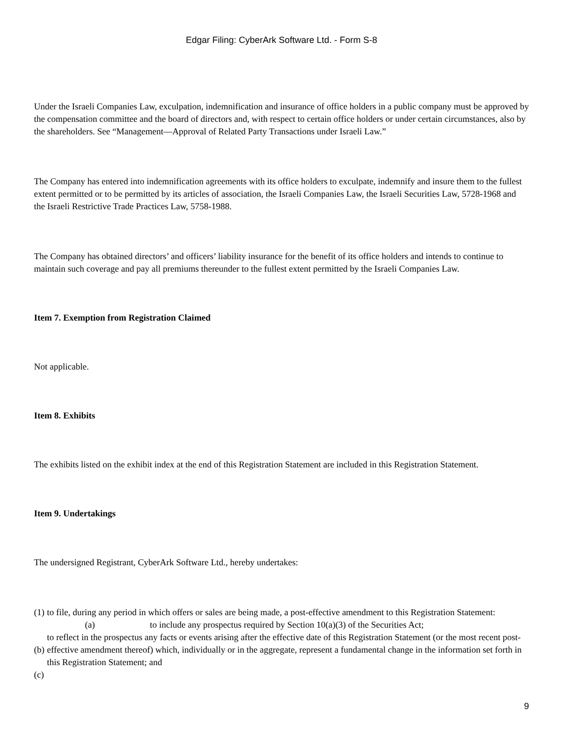Edgar Filing: CyberArk Software Ltd. - Form S-8
Under the Israeli Companies Law, exculpation, indemnification and insurance of office holders in a public company must be approved by the compensation committee and the board of directors and, with respect to certain office holders or under certain circumstances, also by the shareholders. See “Management—Approval of Related Party Transactions under Israeli Law.”
The Company has entered into indemnification agreements with its office holders to exculpate, indemnify and insure them to the fullest extent permitted or to be permitted by its articles of association, the Israeli Companies Law, the Israeli Securities Law, 5728-1968 and the Israeli Restrictive Trade Practices Law, 5758-1988.
The Company has obtained directors’ and officers’ liability insurance for the benefit of its office holders and intends to continue to maintain such coverage and pay all premiums thereunder to the fullest extent permitted by the Israeli Companies Law.
Item 7. Exemption from Registration Claimed
Not applicable.
Item 8. Exhibits
The exhibits listed on the exhibit index at the end of this Registration Statement are included in this Registration Statement.
Item 9. Undertakings
The undersigned Registrant, CyberArk Software Ltd., hereby undertakes:
| (1) | to file, during any period in which offers or sales are being made, a post-effective amendment to this Registration Statement: |
| | (a) to include any prospectus required by Section 10(a)(3) of the Securities Act; |
| (b) | to reflect in the prospectus any facts or events arising after the effective date of this Registration Statement (or the most recent post-effective amendment thereof) which, individually or in the aggregate, represent a fundamental change in the information set forth in this Registration Statement; and |
| (c) | |
9